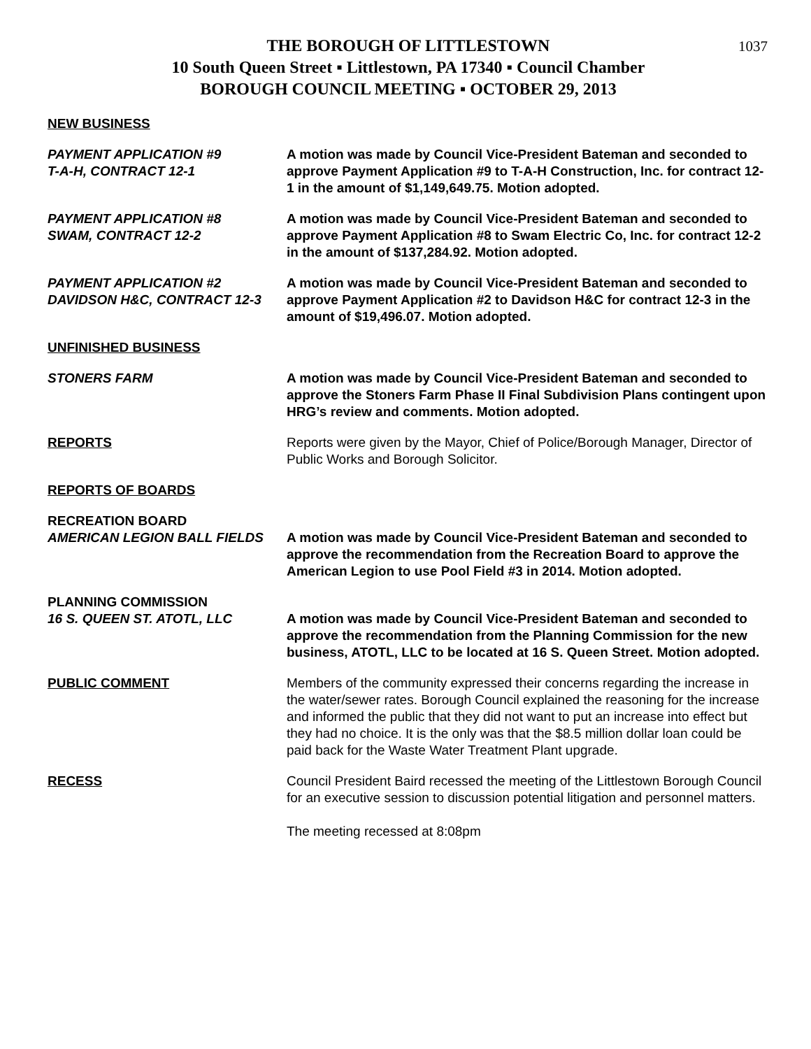1037
THE BOROUGH OF LITTLESTOWN
10 South Queen Street ▪ Littlestown, PA 17340 ▪ Council Chamber
BOROUGH COUNCIL MEETING ▪ OCTOBER 29, 2013
NEW BUSINESS
PAYMENT APPLICATION #9
T-A-H, CONTRACT 12-1
A motion was made by Council Vice-President Bateman and seconded to approve Payment Application #9 to T-A-H Construction, Inc. for contract 12-1 in the amount of $1,149,649.75. Motion adopted.
PAYMENT APPLICATION #8
SWAM, CONTRACT 12-2
A motion was made by Council Vice-President Bateman and seconded to approve Payment Application #8 to Swam Electric Co, Inc. for contract 12-2 in the amount of $137,284.92. Motion adopted.
PAYMENT APPLICATION #2
DAVIDSON H&C, CONTRACT 12-3
A motion was made by Council Vice-President Bateman and seconded to approve Payment Application #2 to Davidson H&C for contract 12-3 in the amount of $19,496.07. Motion adopted.
UNFINISHED BUSINESS
STONERS FARM A motion was made by Council Vice-President Bateman and seconded to approve the Stoners Farm Phase II Final Subdivision Plans contingent upon HRG’s review and comments. Motion adopted.
REPORTS Reports were given by the Mayor, Chief of Police/Borough Manager, Director of Public Works and Borough Solicitor.
REPORTS OF BOARDS
RECREATION BOARD
AMERICAN LEGION BALL FIELDS
A motion was made by Council Vice-President Bateman and seconded to approve the recommendation from the Recreation Board to approve the American Legion to use Pool Field #3 in 2014. Motion adopted.
PLANNING COMMISSION
16 S. QUEEN ST. ATOTL, LLC
A motion was made by Council Vice-President Bateman and seconded to approve the recommendation from the Planning Commission for the new business, ATOTL, LLC to be located at 16 S. Queen Street. Motion adopted.
PUBLIC COMMENT Members of the community expressed their concerns regarding the increase in the water/sewer rates. Borough Council explained the reasoning for the increase and informed the public that they did not want to put an increase into effect but they had no choice. It is the only was that the $8.5 million dollar loan could be paid back for the Waste Water Treatment Plant upgrade.
RECESS Council President Baird recessed the meeting of the Littlestown Borough Council for an executive session to discussion potential litigation and personnel matters.
The meeting recessed at 8:08pm